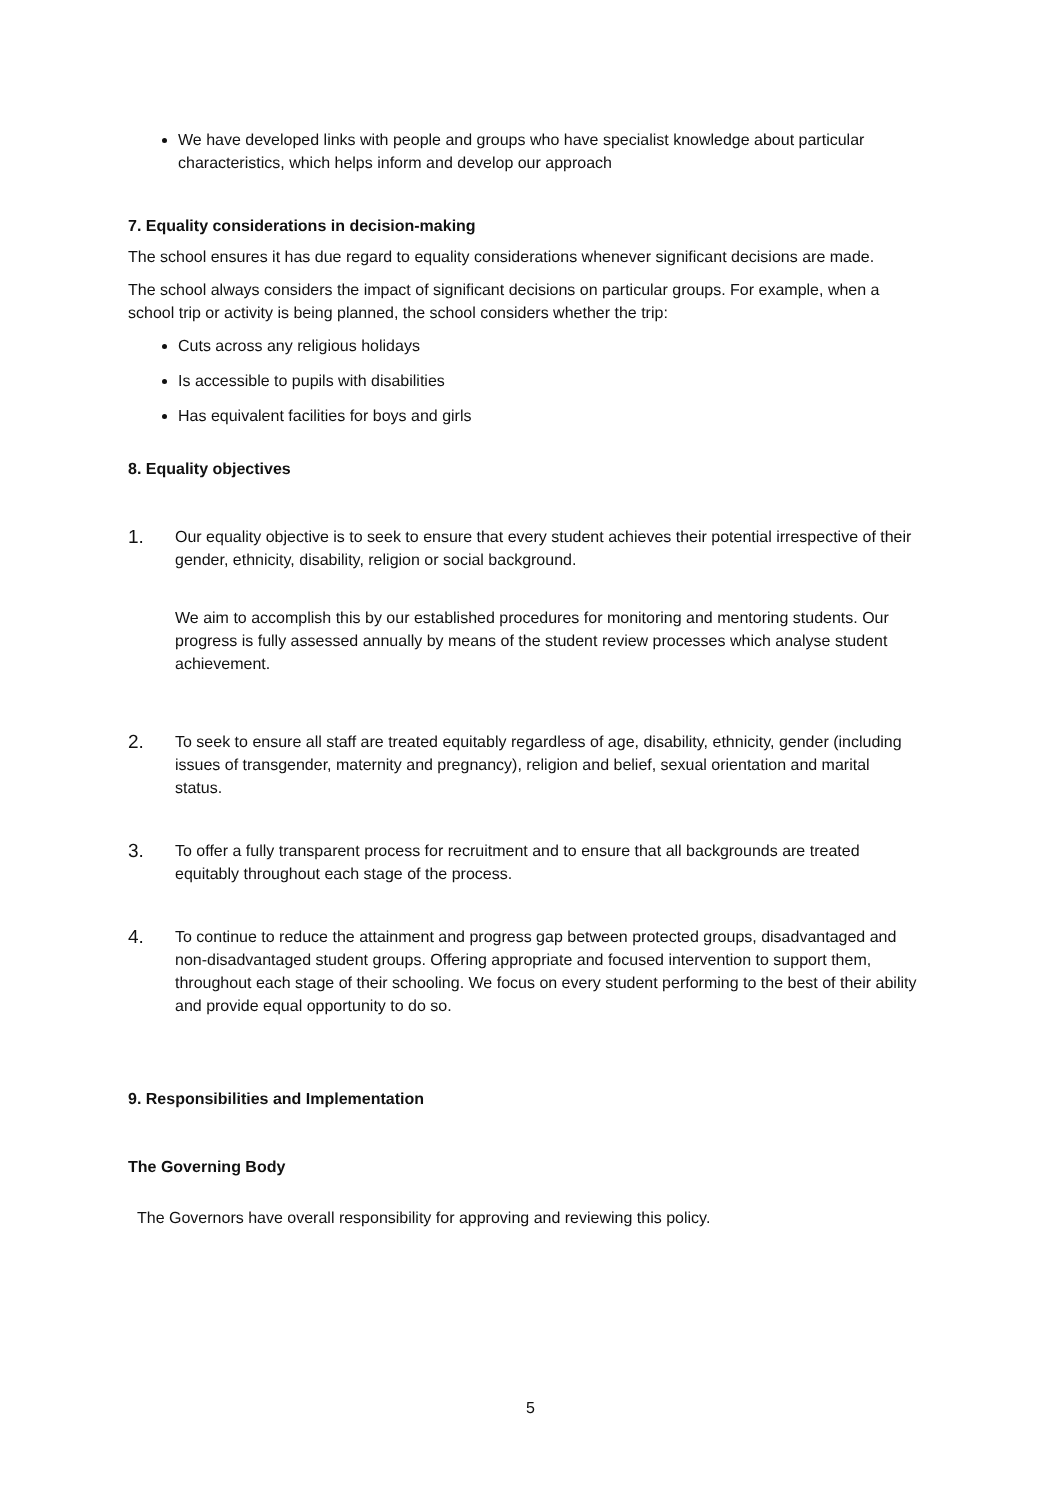We have developed links with people and groups who have specialist knowledge about particular characteristics, which helps inform and develop our approach
7. Equality considerations in decision-making
The school ensures it has due regard to equality considerations whenever significant decisions are made.
The school always considers the impact of significant decisions on particular groups. For example, when a school trip or activity is being planned, the school considers whether the trip:
Cuts across any religious holidays
Is accessible to pupils with disabilities
Has equivalent facilities for boys and girls
8. Equality objectives
1.
Our equality objective is to seek to ensure that every student achieves their potential irrespective of their gender, ethnicity, disability, religion or social background.
We aim to accomplish this by our established procedures for monitoring and mentoring students. Our progress is fully assessed annually by means of the student review processes which analyse student achievement.
2.
To seek to ensure all staff are treated equitably regardless of age, disability, ethnicity, gender (including issues of transgender, maternity and pregnancy), religion and belief, sexual orientation and marital status.
3.
To offer a fully transparent process for recruitment and to ensure that all backgrounds are treated equitably throughout each stage of the process.
4.
To continue to reduce the attainment and progress gap between protected groups, disadvantaged and non-disadvantaged student groups. Offering appropriate and focused intervention to support them, throughout each stage of their schooling. We focus on every student performing to the best of their ability and provide equal opportunity to do so.
9. Responsibilities and Implementation
The Governing Body
The Governors have overall responsibility for approving and reviewing this policy.
5